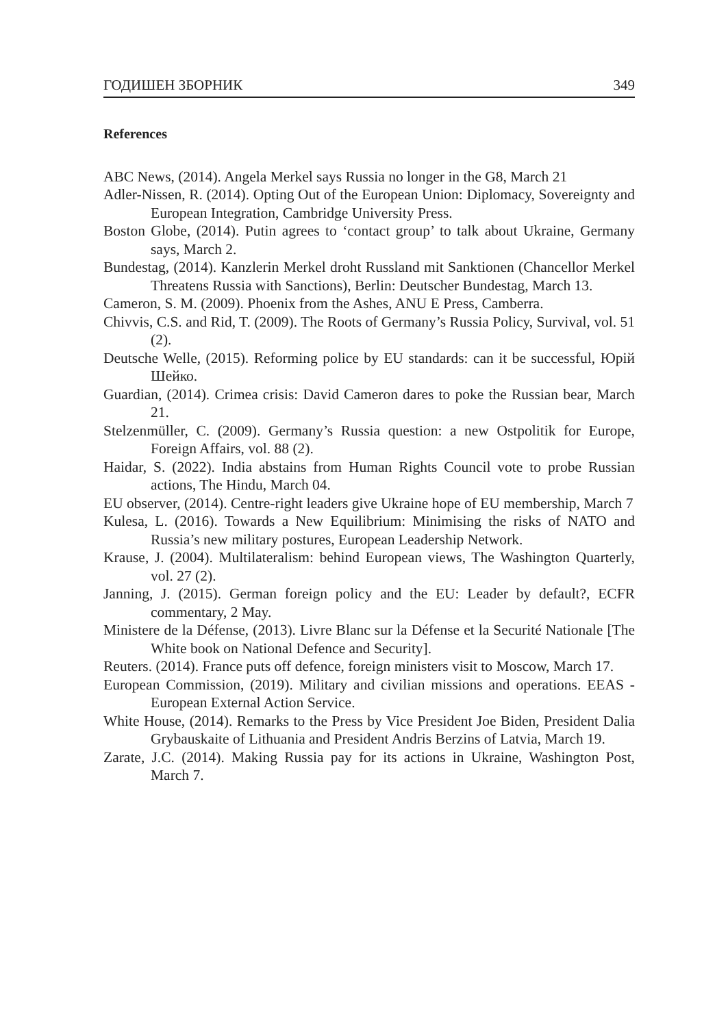ГОДИШЕН ЗБОРНИК 349
References
ABC News, (2014). Angela Merkel says Russia no longer in the G8, March 21
Adler-Nissen, R. (2014). Opting Out of the European Union: Diplomacy, Sovereignty and European Integration, Cambridge University Press.
Boston Globe, (2014). Putin agrees to ‘contact group’ to talk about Ukraine, Germany says, March 2.
Bundestag, (2014). Kanzlerin Merkel droht Russland mit Sanktionen (Chancellor Merkel Threatens Russia with Sanctions), Berlin: Deutscher Bundestag, March 13.
Cameron, S. M. (2009). Phoenix from the Ashes, ANU E Press, Camberra.
Chivvis, C.S. and Rid, T. (2009). The Roots of Germany’s Russia Policy, Survival, vol. 51 (2).
Deutsche Welle, (2015). Reforming police by EU standards: can it be successful, Юрій Шейко.
Guardian, (2014). Crimea crisis: David Cameron dares to poke the Russian bear, March 21.
Stelzenmüller, C. (2009). Germany’s Russia question: a new Ostpolitik for Europe, Foreign Affairs, vol. 88 (2).
Haidar, S. (2022). India abstains from Human Rights Council vote to probe Russian actions, The Hindu, March 04.
EU observer, (2014). Centre-right leaders give Ukraine hope of EU membership, March 7
Kulesa, L. (2016). Towards a New Equilibrium: Minimising the risks of NATO and Russia’s new military postures, European Leadership Network.
Krause, J. (2004). Multilateralism: behind European views, The Washington Quarterly, vol. 27 (2).
Janning, J. (2015). German foreign policy and the EU: Leader by default?, ECFR commentary, 2 May.
Ministere de la Défense, (2013). Livre Blanc sur la Défense et la Securité Nationale [The White book on National Defence and Security].
Reuters. (2014). France puts off defence, foreign ministers visit to Moscow, March 17.
European Commission, (2019). Military and civilian missions and operations. EEAS - European External Action Service.
White House, (2014). Remarks to the Press by Vice President Joe Biden, President Dalia Grybauskaite of Lithuania and President Andris Berzins of Latvia, March 19.
Zarate, J.C. (2014). Making Russia pay for its actions in Ukraine, Washington Post, March 7.